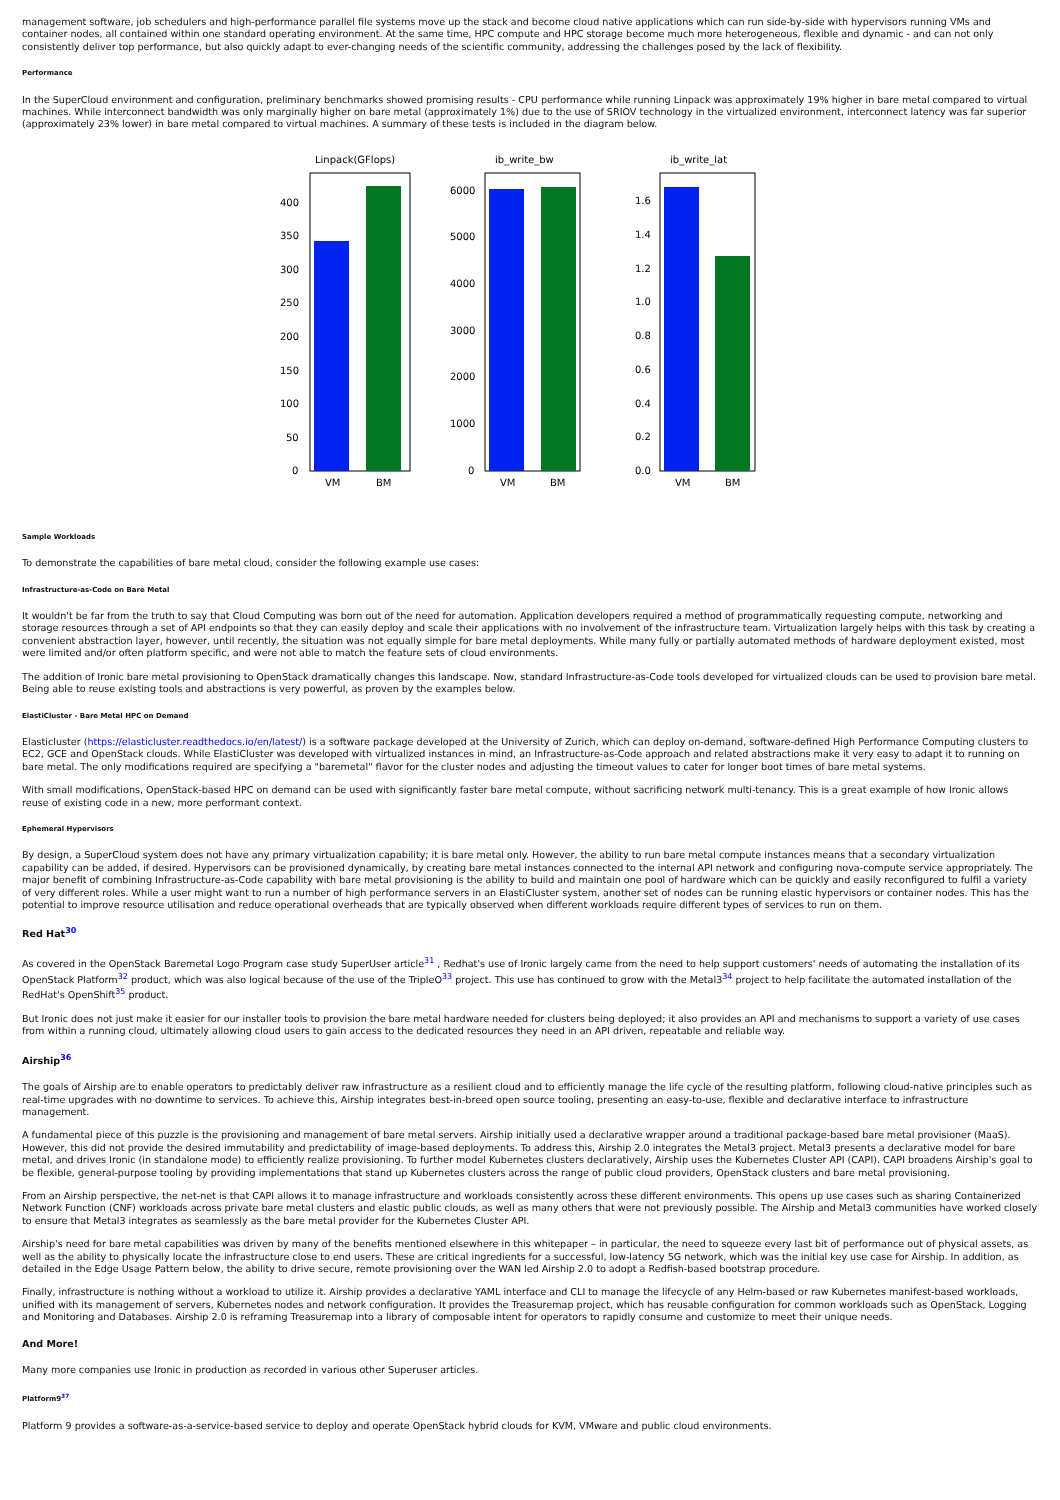management software, job schedulers and high-performance parallel file systems move up the stack and become cloud native applications which can run side-by-side with hypervisors running VMs and container nodes, all contained within one standard operating environment. At the same time, HPC compute and HPC storage become much more heterogeneous, flexible and dynamic - and can not only consistently deliver top performance, but also quickly adapt to ever-changing needs of the scientific community, addressing the challenges posed by the lack of flexibility.
Performance
In the SuperCloud environment and configuration, preliminary benchmarks showed promising results - CPU performance while running Linpack was approximately 19% higher in bare metal compared to virtual machines. While interconnect bandwidth was only marginally higher on bare metal (approximately 1%) due to the use of SRIOV technology in the virtualized environment, interconnect latency was far superior (approximately 23% lower) in bare metal compared to virtual machines. A summary of these tests is included in the diagram below.
Linpack(GFlops)
ib_write_bw
ib_write_lat
400
350
300
250
200
150
100
50
0
VM
BM
6000
5000
4000
3000
2000
1000
0
VM
BM
1.6
1.4
1.2
1.0
0.8
0.6
0.4
0.2
0.0
VM
BM
Sample Workloads
To demonstrate the capabilities of bare metal cloud, consider the following example use cases:
Infrastructure-as-Code on Bare Metal
It wouldn't be far from the truth to say that Cloud Computing was born out of the need for automation. Application developers required a method of programmatically requesting compute, networking and storage resources through a set of API endpoints so that they can easily deploy and scale their applications with no involvement of the infrastructure team. Virtualization largely helps with this task by creating a convenient abstraction layer, however, until recently, the situation was not equally simple for bare metal deployments. While many fully or partially automated methods of hardware deployment existed, most were limited and/or often platform specific, and were not able to match the feature sets of cloud environments.
The addition of Ironic bare metal provisioning to OpenStack dramatically changes this landscape. Now, standard Infrastructure-as-Code tools developed for virtualized clouds can be used to provision bare metal. Being able to reuse existing tools and abstractions is very powerful, as proven by the examples below.
ElastiCluster - Bare Metal HPC on Demand
Elasticluster (https://elasticluster.readthedocs.io/en/latest/) is a software package developed at the University of Zurich, which can deploy on-demand, software-defined High Performance Computing clusters to EC2, GCE and OpenStack clouds. While ElastiCluster was developed with virtualized instances in mind, an Infrastructure-as-Code approach and related abstractions make it very easy to adapt it to running on bare metal. The only modifications required are specifying a "baremetal" flavor for the cluster nodes and adjusting the timeout values to cater for longer boot times of bare metal systems.
With small modifications, OpenStack-based HPC on demand can be used with significantly faster bare metal compute, without sacrificing network multi-tenancy. This is a great example of how Ironic allows reuse of existing code in a new, more performant context.
Ephemeral Hypervisors
By design, a SuperCloud system does not have any primary virtualization capability; it is bare metal only. However, the ability to run bare metal compute instances means that a secondary virtualization capability can be added, if desired. Hypervisors can be provisioned dynamically, by creating bare metal instances connected to the internal API network and configuring nova-compute service appropriately. The major benefit of combining Infrastructure-as-Code capability with bare metal provisioning is the ability to build and maintain one pool of hardware which can be quickly and easily reconfigured to fulfil a variety of very different roles. While a user might want to run a number of high performance servers in an ElastiCluster system, another set of nodes can be running elastic hypervisors or container nodes. This has the potential to improve resource utilisation and reduce operational overheads that are typically observed when different workloads require different types of services to run on them.
Red Hat<sup>30</sup>
As covered in the OpenStack Baremetal Logo Program case study SuperUser article<sup>31</sup> , Redhat's use of Ironic largely came from the need to help support customers' needs of automating the installation of its OpenStack Platform<sup>32</sup> product, which was also logical because of the use of the TripleO<sup>33</sup> project. This use has continued to grow with the Metal3<sup>34</sup> project to help facilitate the automated installation of the RedHat's OpenShift<sup>35</sup> product.
But Ironic does not just make it easier for our installer tools to provision the bare metal hardware needed for clusters being deployed; it also provides an API and mechanisms to support a variety of use cases from within a running cloud, ultimately allowing cloud users to gain access to the dedicated resources they need in an API driven, repeatable and reliable way.
Airship<sup>36</sup>
The goals of Airship are to enable operators to predictably deliver raw infrastructure as a resilient cloud and to efficiently manage the life cycle of the resulting platform, following cloud-native principles such as real-time upgrades with no downtime to services. To achieve this, Airship integrates best-in-breed open source tooling, presenting an easy-to-use, flexible and declarative interface to infrastructure management.
A fundamental piece of this puzzle is the provisioning and management of bare metal servers. Airship initially used a declarative wrapper around a traditional package-based bare metal provisioner (MaaS). However, this did not provide the desired immutability and predictability of image-based deployments. To address this, Airship 2.0 integrates the Metal3 project. Metal3 presents a declarative model for bare metal, and drives Ironic (in standalone mode) to efficiently realize provisioning. To further model Kubernetes clusters declaratively, Airship uses the Kubernetes Cluster API (CAPI). CAPI broadens Airship's goal to be flexible, general-purpose tooling by providing implementations that stand up Kubernetes clusters across the range of public cloud providers, OpenStack clusters and bare metal provisioning.
From an Airship perspective, the net-net is that CAPI allows it to manage infrastructure and workloads consistently across these different environments. This opens up use cases such as sharing Containerized Network Function (CNF) workloads across private bare metal clusters and elastic public clouds, as well as many others that were not previously possible. The Airship and Metal3 communities have worked closely to ensure that Metal3 integrates as seamlessly as the bare metal provider for the Kubernetes Cluster API.
Airship's need for bare metal capabilities was driven by many of the benefits mentioned elsewhere in this whitepaper – in particular, the need to squeeze every last bit of performance out of physical assets, as well as the ability to physically locate the infrastructure close to end users. These are critical ingredients for a successful, low-latency 5G network, which was the initial key use case for Airship. In addition, as detailed in the Edge Usage Pattern below, the ability to drive secure, remote provisioning over the WAN led Airship 2.0 to adopt a Redfish-based bootstrap procedure.
Finally, infrastructure is nothing without a workload to utilize it. Airship provides a declarative YAML interface and CLI to manage the lifecycle of any Helm-based or raw Kubernetes manifest-based workloads, unified with its management of servers, Kubernetes nodes and network configuration. It provides the Treasuremap project, which has reusable configuration for common workloads such as OpenStack, Logging and Monitoring and Databases. Airship 2.0 is reframing Treasuremap into a library of composable intent for operators to rapidly consume and customize to meet their unique needs.
And More!
Many more companies use Ironic in production as recorded in various other Superuser articles.
Platform9<sup>37</sup>
Platform 9 provides a software-as-a-service-based service to deploy and operate OpenStack hybrid clouds for KVM, VMware and public cloud environments.